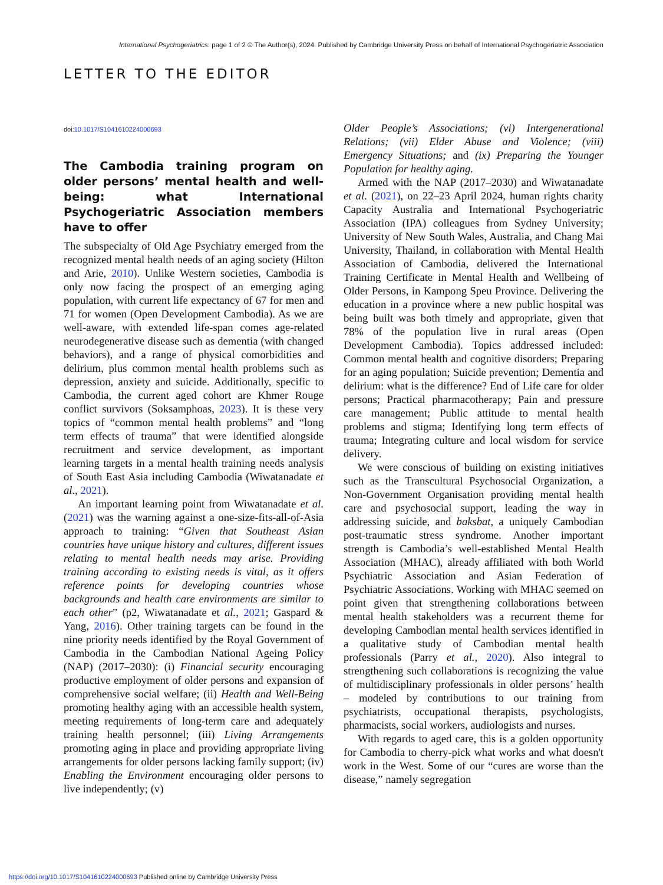International Psychogeriatrics: page 1 of 2 © The Author(s), 2024. Published by Cambridge University Press on behalf of International Psychogeriatric Association
LETTER TO THE EDITOR
doi:10.1017/S1041610224000693
The Cambodia training program on older persons’ mental health and well-being: what International Psychogeriatric Association members have to offer
The subspecialty of Old Age Psychiatry emerged from the recognized mental health needs of an aging society (Hilton and Arie, 2010). Unlike Western societies, Cambodia is only now facing the prospect of an emerging aging population, with current life expectancy of 67 for men and 71 for women (Open Development Cambodia). As we are well-aware, with extended life-span comes age-related neurodegenerative disease such as dementia (with changed behaviors), and a range of physical comorbidities and delirium, plus common mental health problems such as depression, anxiety and suicide. Additionally, specific to Cambodia, the current aged cohort are Khmer Rouge conflict survivors (Soksamphoas, 2023). It is these very topics of “common mental health problems” and “long term effects of trauma” that were identified alongside recruitment and service development, as important learning targets in a mental health training needs analysis of South East Asia including Cambodia (Wiwatanadate et al., 2021).
An important learning point from Wiwatanadate et al. (2021) was the warning against a one-size-fits-all-of-Asia approach to training: “Given that Southeast Asian countries have unique history and cultures, different issues relating to mental health needs may arise. Providing training according to existing needs is vital, as it offers reference points for developing countries whose backgrounds and health care environments are similar to each other” (p2, Wiwatanadate et al., 2021; Gaspard & Yang, 2016). Other training targets can be found in the nine priority needs identified by the Royal Government of Cambodia in the Cambodian National Ageing Policy (NAP) (2017–2030): (i) Financial security encouraging productive employment of older persons and expansion of comprehensive social welfare; (ii) Health and Well-Being promoting healthy aging with an accessible health system, meeting requirements of long-term care and adequately training health personnel; (iii) Living Arrangements promoting aging in place and providing appropriate living arrangements for older persons lacking family support; (iv) Enabling the Environment encouraging older persons to live independently; (v)
Older People’s Associations; (vi) Intergenerational Relations; (vii) Elder Abuse and Violence; (viii) Emergency Situations; and (ix) Preparing the Younger Population for healthy aging.
Armed with the NAP (2017–2030) and Wiwatanadate et al. (2021), on 22–23 April 2024, human rights charity Capacity Australia and International Psychogeriatric Association (IPA) colleagues from Sydney University; University of New South Wales, Australia, and Chang Mai University, Thailand, in collaboration with Mental Health Association of Cambodia, delivered the International Training Certificate in Mental Health and Wellbeing of Older Persons, in Kampong Speu Province. Delivering the education in a province where a new public hospital was being built was both timely and appropriate, given that 78% of the population live in rural areas (Open Development Cambodia). Topics addressed included: Common mental health and cognitive disorders; Preparing for an aging population; Suicide prevention; Dementia and delirium: what is the difference? End of Life care for older persons; Practical pharmacotherapy; Pain and pressure care management; Public attitude to mental health problems and stigma; Identifying long term effects of trauma; Integrating culture and local wisdom for service delivery.
We were conscious of building on existing initiatives such as the Transcultural Psychosocial Organization, a Non-Government Organisation providing mental health care and psychosocial support, leading the way in addressing suicide, and baksbat, a uniquely Cambodian post-traumatic stress syndrome. Another important strength is Cambodia’s well-established Mental Health Association (MHAC), already affiliated with both World Psychiatric Association and Asian Federation of Psychiatric Associations. Working with MHAC seemed on point given that strengthening collaborations between mental health stakeholders was a recurrent theme for developing Cambodian mental health services identified in a qualitative study of Cambodian mental health professionals (Parry et al., 2020). Also integral to strengthening such collaborations is recognizing the value of multidisciplinary professionals in older persons’ health – modeled by contributions to our training from psychiatrists, occupational therapists, psychologists, pharmacists, social workers, audiologists and nurses.
With regards to aged care, this is a golden opportunity for Cambodia to cherry-pick what works and what doesn't work in the West. Some of our “cures are worse than the disease,” namely segregation
https://doi.org/10.1017/S1041610224000693 Published online by Cambridge University Press